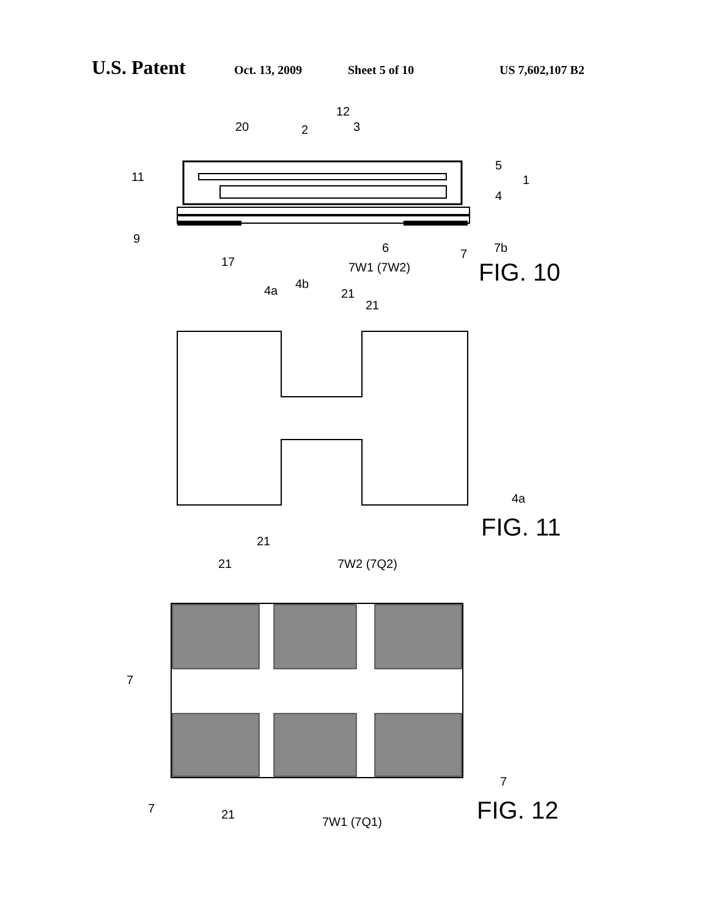U.S. Patent Oct. 13, 2009 Sheet 5 of 10 US 7,602,107 B2
12
20
2
3
5
1
11
4
9
6
7b
7
17
7W1 (7W2)
4a
4b
21
FIG. 10
21
4a
21
FIG. 11
21
7W2 (7Q2)
7
7
7
21
7W1 (7Q1)
FIG. 12